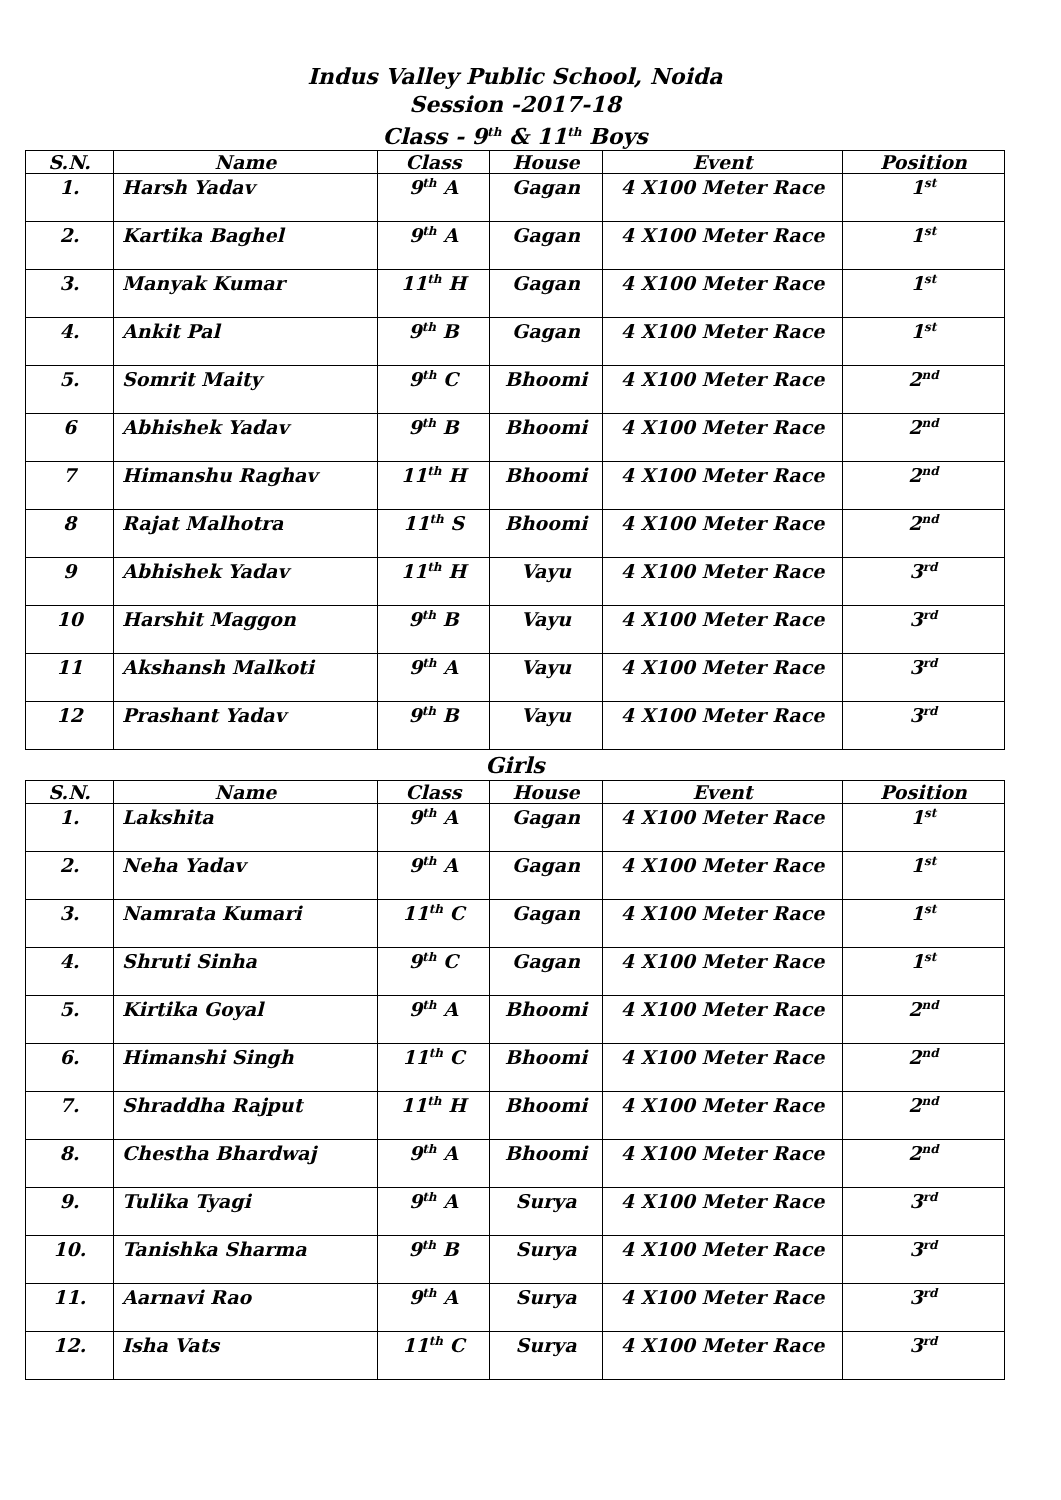Indus Valley Public School, Noida
Session -2017-18
Class - 9<sup>th</sup> & 11<sup>th</sup> Boys
| S.N. | Name | Class | House | Event | Position |
| --- | --- | --- | --- | --- | --- |
| 1. | Harsh Yadav | 9<sup>th</sup> A | Gagan | 4 X100 Meter Race | 1<sup>st</sup> |
| 2. | Kartika Baghel | 9<sup>th</sup> A | Gagan | 4 X100 Meter Race | 1<sup>st</sup> |
| 3. | Manyak Kumar | 11<sup>th</sup> H | Gagan | 4 X100 Meter Race | 1<sup>st</sup> |
| 4. | Ankit Pal | 9<sup>th</sup> B | Gagan | 4 X100 Meter Race | 1<sup>st</sup> |
| 5. | Somrit Maity | 9<sup>th</sup> C | Bhoomi | 4 X100 Meter Race | 2<sup>nd</sup> |
| 6 | Abhishek Yadav | 9<sup>th</sup> B | Bhoomi | 4 X100 Meter Race | 2<sup>nd</sup> |
| 7 | Himanshu Raghav | 11<sup>th</sup> H | Bhoomi | 4 X100 Meter Race | 2<sup>nd</sup> |
| 8 | Rajat Malhotra | 11<sup>th</sup> S | Bhoomi | 4 X100 Meter Race | 2<sup>nd</sup> |
| 9 | Abhishek Yadav | 11<sup>th</sup> H | Vayu | 4 X100 Meter Race | 3<sup>rd</sup> |
| 10 | Harshit Maggon | 9<sup>th</sup> B | Vayu | 4 X100 Meter Race | 3<sup>rd</sup> |
| 11 | Akshansh Malkoti | 9<sup>th</sup> A | Vayu | 4 X100 Meter Race | 3<sup>rd</sup> |
| 12 | Prashant Yadav | 9<sup>th</sup> B | Vayu | 4 X100 Meter Race | 3<sup>rd</sup> |
Girls
| S.N. | Name | Class | House | Event | Position |
| --- | --- | --- | --- | --- | --- |
| 1. | Lakshita | 9<sup>th</sup> A | Gagan | 4 X100 Meter Race | 1<sup>st</sup> |
| 2. | Neha Yadav | 9<sup>th</sup> A | Gagan | 4 X100 Meter Race | 1<sup>st</sup> |
| 3. | Namrata Kumari | 11<sup>th</sup> C | Gagan | 4 X100 Meter Race | 1<sup>st</sup> |
| 4. | Shruti Sinha | 9<sup>th</sup> C | Gagan | 4 X100 Meter Race | 1<sup>st</sup> |
| 5. | Kirtika Goyal | 9<sup>th</sup> A | Bhoomi | 4 X100 Meter Race | 2<sup>nd</sup> |
| 6. | Himanshi Singh | 11<sup>th</sup> C | Bhoomi | 4 X100 Meter Race | 2<sup>nd</sup> |
| 7. | Shraddha Rajput | 11<sup>th</sup> H | Bhoomi | 4 X100 Meter Race | 2<sup>nd</sup> |
| 8. | Chestha Bhardwaj | 9<sup>th</sup> A | Bhoomi | 4 X100 Meter Race | 2<sup>nd</sup> |
| 9. | Tulika Tyagi | 9<sup>th</sup> A | Surya | 4 X100 Meter Race | 3<sup>rd</sup> |
| 10. | Tanishka Sharma | 9<sup>th</sup> B | Surya | 4 X100 Meter Race | 3<sup>rd</sup> |
| 11. | Aarnavi Rao | 9<sup>th</sup> A | Surya | 4 X100 Meter Race | 3<sup>rd</sup> |
| 12. | Isha Vats | 11<sup>th</sup> C | Surya | 4 X100 Meter Race | 3<sup>rd</sup> |